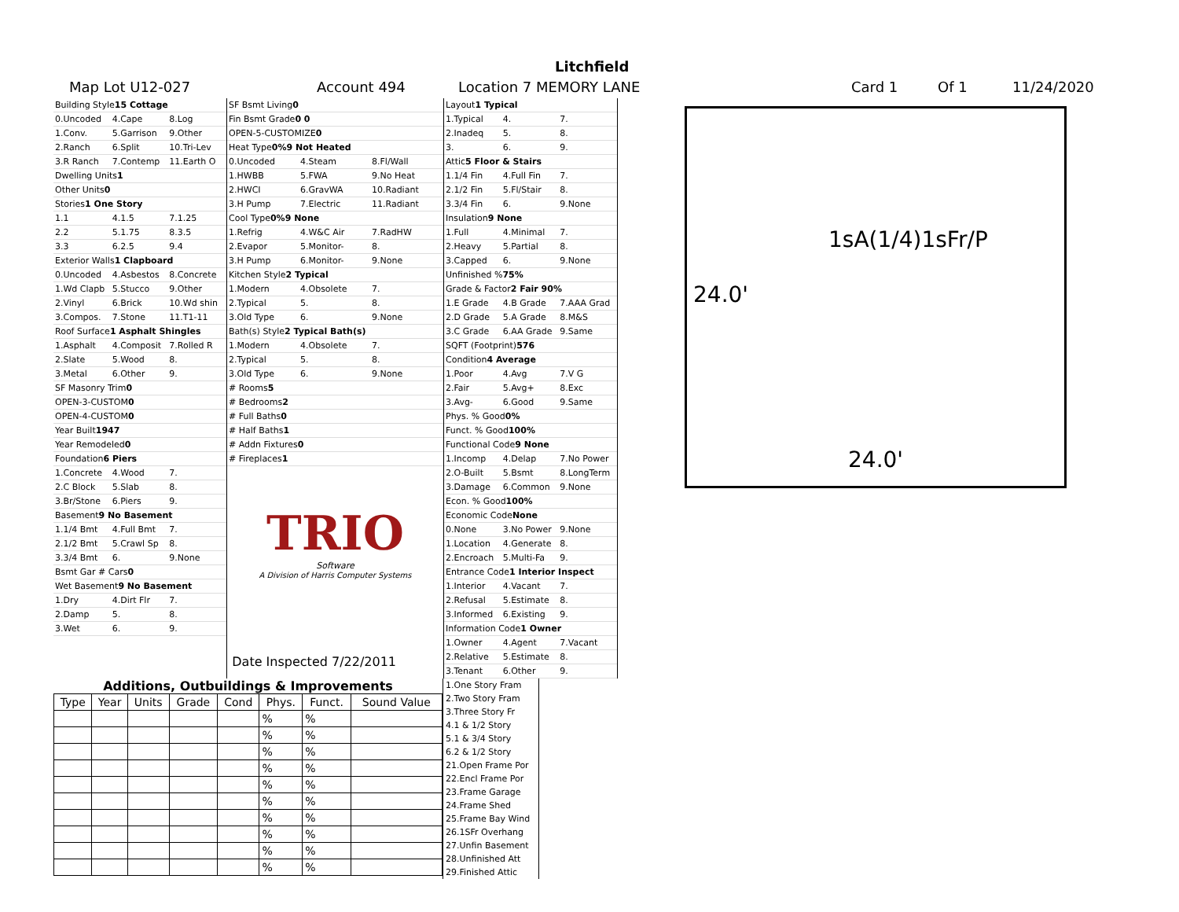Litchfield
Map Lot U12-027 Account 494 Location 7 MEMORY LANE Card 1 Of 1 11/24/2020
Building Style 15 Cottage
0.Uncoded 4.Cape 8.Log
1.Conv. 5.Garrison 9.Other
2.Ranch 6.Split 10.Tri-Lev
3.R Ranch 7.Contemp 11.Earth O
Dwelling Units 1
Other Units 0
Stories 1 One Story
1.1 4.1.5 7.1.25
2.2 5.1.75 8.3.5
3.3 6.2.5 9.4
Exterior Walls 1 Clapboard
0.Uncoded 4.Asbestos 8.Concrete
1.Wd Clapb 5.Stucco 9.Other
2.Vinyl 6.Brick 10.Wd shin
3.Compos. 7.Stone 11.T1-11
Roof Surface 1 Asphalt Shingles
1.Asphalt 4.Composit 7.Rolled R
2.Slate 5.Wood 8.
3.Metal 6.Other 9.
SF Masonry Trim 0
OPEN-3-CUSTOM 0
OPEN-4-CUSTOM 0
Year Built 1947
Year Remodeled 0
Foundation 6 Piers
1.Concrete 4.Wood 7.
2.C Block 5.Slab 8.
3.Br/Stone 6.Piers 9.
Basement 9 No Basement
1.1/4 Bmt 4.Full Bmt 7.
2.1/2 Bmt 5.Crawl Sp 8.
3.3/4 Bmt 6. 9.None
Bsmt Gar # Cars 0
Wet Basement 9 No Basement
1.Dry 4.Dirt Flr 7.
2.Damp 5. 8.
3.Wet 6. 9.
SF Bsmt Living 0
Fin Bsmt Grade 0 0
OPEN-5-CUSTOMIZE 0
Heat Type 0% 9 Not Heated
0.Uncoded 4.Steam 8.Fl/Wall
1.HWBB 5.FWA 9.No Heat
2.HWCI 6.GravWA 10.Radiant
3.H Pump 7.Electric 11.Radiant
Cool Type 0% 9 None
1.Refrig 4.W&C Air 7.RadHW
2.Evapor 5.Monitor- 8.
3.H Pump 6.Monitor- 9.None
Kitchen Style 2 Typical
1.Modern 4.Obsolete 7.
2.Typical 5. 8.
3.Old Type 6. 9.None
Bath(s) Style 2 Typical Bath(s)
1.Modern 4.Obsolete 7.
2.Typical 5. 8.
3.Old Type 6. 9.None
# Rooms 5
# Bedrooms 2
# Full Baths 0
# Half Baths 1
# Addn Fixtures 0
# Fireplaces 1
TRIO
Software
A Division of Harris Computer Systems
Date Inspected 7/22/2011
Layout 1 Typical
1.Typical 4. 7.
2.Inadeq 5. 8.
3. 6. 9.
Attic 5 Floor & Stairs
1.1/4 Fin 4.Full Fin 7.
2.1/2 Fin 5.Fl/Stair 8.
3.3/4 Fin 6. 9.None
Insulation 9 None
1.Full 4.Minimal 7.
2.Heavy 5.Partial 8.
3.Capped 6. 9.None
Unfinished % 75%
Grade & Factor 2 Fair 90%
1.E Grade 4.B Grade 7.AAA Grad
2.D Grade 5.A Grade 8.M&S
3.C Grade 6.AA Grade 9.Same
SQFT (Footprint) 576
Condition 4 Average
1.Poor 4.Avg 7.V G
2.Fair 5.Avg+ 8.Exc
3.Avg- 6.Good 9.Same
Phys. % Good 0%
Funct. % Good 100%
Functional Code 9 None
1.Incomp 4.Delap 7.No Power
2.O-Built 5.Bsmt 8.LongTerm
3.Damage 6.Common 9.None
Econ. % Good 100%
Economic Code None
0.None 3.No Power 9.None
1.Location 4.Generate 8.
2.Encroach 5.Multi-Fa 9.
Entrance Code 1 Interior Inspect
1.Interior 4.Vacant 7.
2.Refusal 5.Estimate 8.
3.Informed 6.Existing 9.
Information Code 1 Owner
1.Owner 4.Agent 7.Vacant
2.Relative 5.Estimate 8.
3.Tenant 6.Other 9.
1sA(1/4)1sFr/P
24.0'
24.0'
Additions, Outbuildings & Improvements
| Type | Year | Units | Grade | Cond | Phys. | Funct. | Sound Value |
| --- | --- | --- | --- | --- | --- | --- | --- |
| | | | | | % | % | |
| | | | | | % | % | |
| | | | | | % | % | |
| | | | | | % | % | |
| | | | | | % | % | |
| | | | | | % | % | |
| | | | | | % | % | |
| | | | | | % | % | |
| | | | | | % | % | |
| | | | | | % | % | |
1.One Story Fram
2.Two Story Fram
3.Three Story Fr
4.1 & 1/2 Story
5.1 & 3/4 Story
6.2 & 1/2 Story
21.Open Frame Por
22.Encl Frame Por
23.Frame Garage
24.Frame Shed
25.Frame Bay Wind
26.1SFr Overhang
27.Unfin Basement
28.Unfinished Att
29.Finished Attic